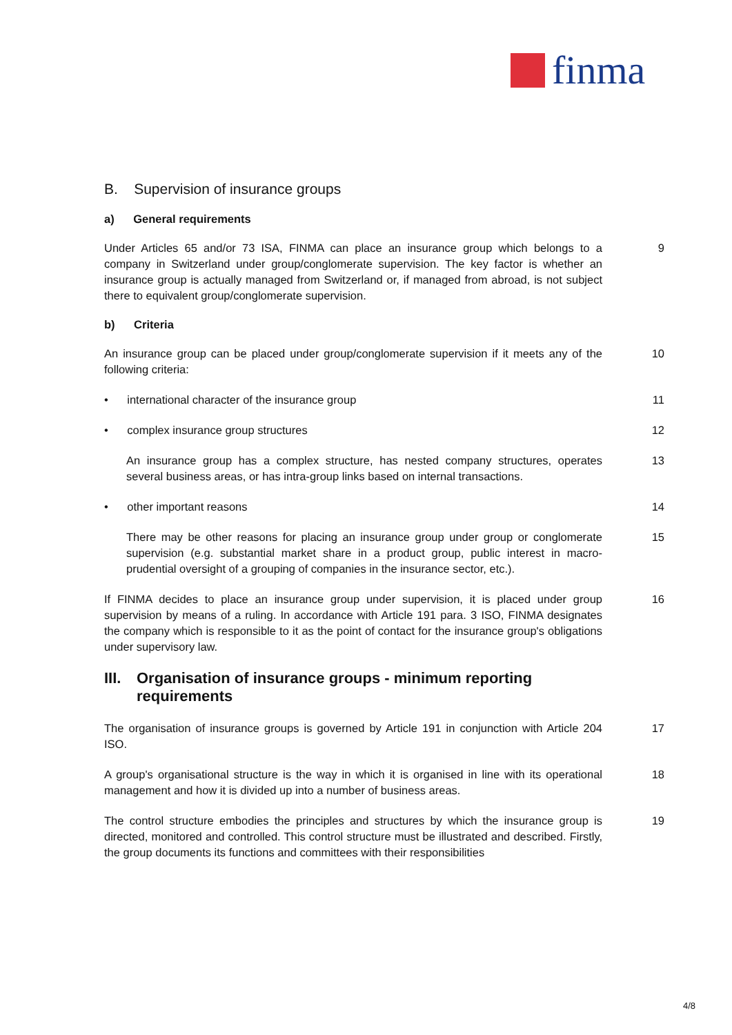finma
B. Supervision of insurance groups
a) General requirements
Under Articles 65 and/or 73 ISA, FINMA can place an insurance group which belongs to a company in Switzerland under group/conglomerate supervision. The key factor is whether an insurance group is actually managed from Switzerland or, if managed from abroad, is not subject there to equivalent group/conglomerate supervision.
9
b) Criteria
An insurance group can be placed under group/conglomerate supervision if it meets any of the following criteria:
10
• international character of the insurance group 11
• complex insurance group structures 12
An insurance group has a complex structure, has nested company structures, operates several business areas, or has intra-group links based on internal transactions.
13
• other important reasons 14
There may be other reasons for placing an insurance group under group or conglomerate supervision (e.g. substantial market share in a product group, public interest in macro-prudential oversight of a grouping of companies in the insurance sector, etc.).
15
If FINMA decides to place an insurance group under supervision, it is placed under group supervision by means of a ruling. In accordance with Article 191 para. 3 ISO, FINMA designates the company which is responsible to it as the point of contact for the insurance group's obligations under supervisory law.
16
III. Organisation of insurance groups - minimum reporting requirements
The organisation of insurance groups is governed by Article 191 in conjunction with Article 204 ISO.
17
A group's organisational structure is the way in which it is organised in line with its operational management and how it is divided up into a number of business areas.
18
The control structure embodies the principles and structures by which the insurance group is directed, monitored and controlled. This control structure must be illustrated and described. Firstly, the group documents its functions and committees with their responsibilities
19
4/8